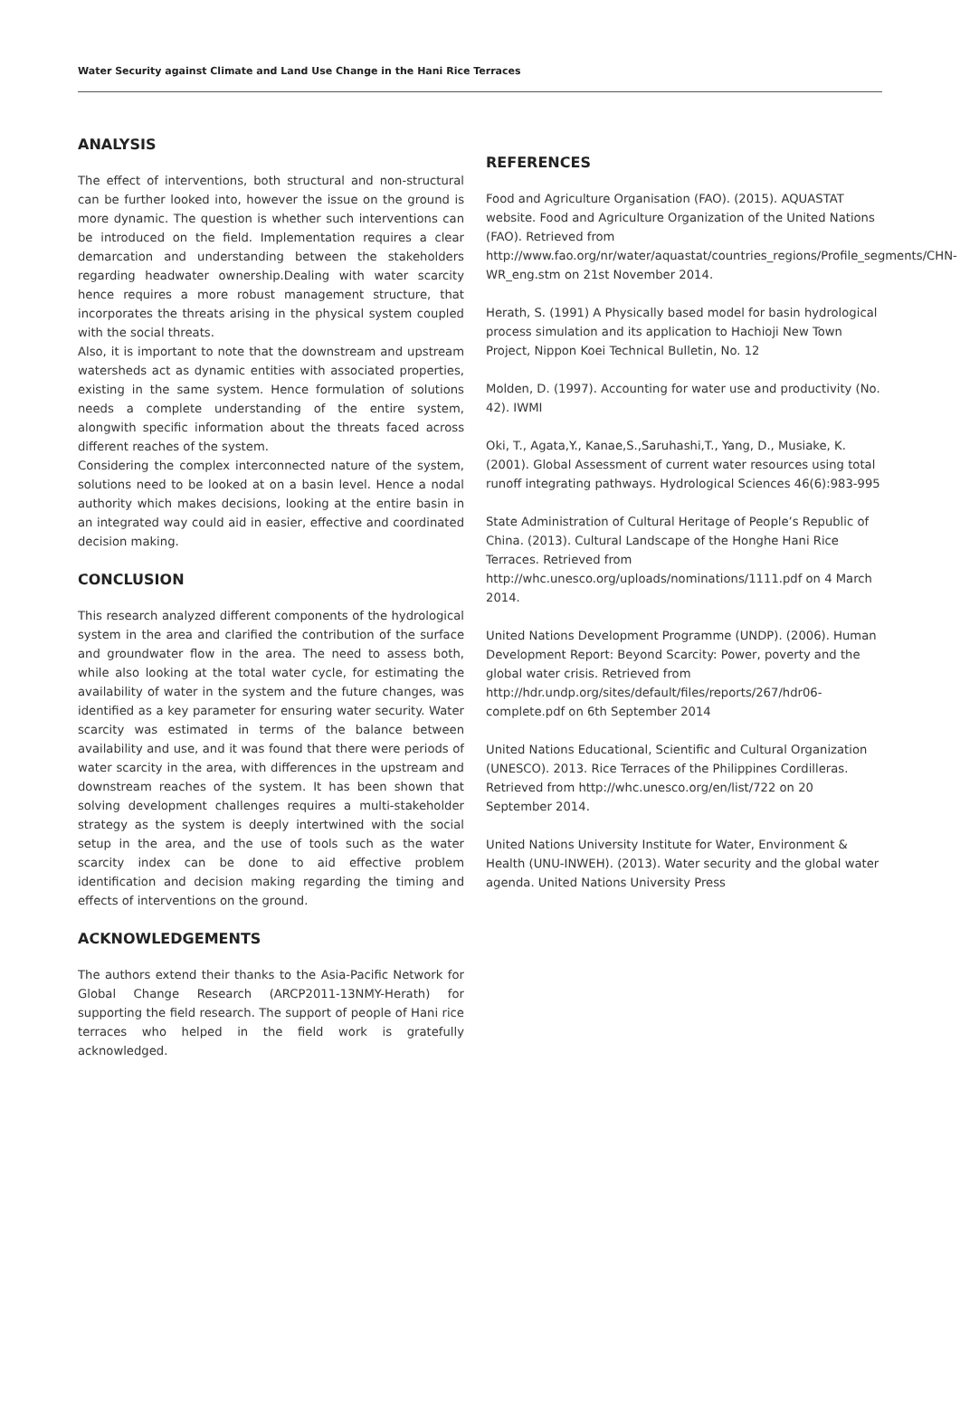Water Security against Climate and Land Use Change in the Hani Rice Terraces
ANALYSIS
The effect of interventions, both structural and non-structural can be further looked into, however the issue on the ground is more dynamic. The question is whether such interventions can be introduced on the field. Implementation requires a clear demarcation and understanding between the stakeholders regarding headwater ownership.Dealing with water scarcity hence requires a more robust management structure, that incorporates the threats arising in the physical system coupled with the social threats.
Also, it is important to note that the downstream and upstream watersheds act as dynamic entities with associated properties, existing in the same system. Hence formulation of solutions needs a complete understanding of the entire system, alongwith specific information about the threats faced across different reaches of the system.
Considering the complex interconnected nature of the system, solutions need to be looked at on a basin level. Hence a nodal authority which makes decisions, looking at the entire basin in an integrated way could aid in easier, effective and coordinated decision making.
CONCLUSION
This research analyzed different components of the hydrological system in the area and clarified the contribution of the surface and groundwater flow in the area. The need to assess both, while also looking at the total water cycle, for estimating the availability of water in the system and the future changes, was identified as a key parameter for ensuring water security. Water scarcity was estimated in terms of the balance between availability and use, and it was found that there were periods of water scarcity in the area, with differences in the upstream and downstream reaches of the system. It has been shown that solving development challenges requires a multi-stakeholder strategy as the system is deeply intertwined with the social setup in the area, and the use of tools such as the water scarcity index can be done to aid effective problem identification and decision making regarding the timing and effects of interventions on the ground.
ACKNOWLEDGEMENTS
The authors extend their thanks to the Asia-Pacific Network for Global Change Research (ARCP2011-13NMY-Herath) for supporting the field research. The support of people of Hani rice terraces who helped in the field work is gratefully acknowledged.
REFERENCES
Food and Agriculture Organisation (FAO). (2015). AQUASTAT website. Food and Agriculture Organization of the United Nations (FAO). Retrieved from http://www.fao.org/nr/water/aquastat/countries_regions/Profile_segments/CHN-WR_eng.stm on 21st November 2014.
Herath, S. (1991) A Physically based model for basin hydrological process simulation and its application to Hachioji New Town Project, Nippon Koei Technical Bulletin, No. 12
Molden, D. (1997). Accounting for water use and productivity (No. 42). IWMI
Oki, T., Agata,Y., Kanae,S.,Saruhashi,T., Yang, D., Musiake, K.(2001). Global Assessment of current water resources using total runoff integrating pathways. Hydrological Sciences 46(6):983-995
State Administration of Cultural Heritage of People’s Republic of China. (2013). Cultural Landscape of the Honghe Hani Rice Terraces. Retrieved from http://whc.unesco.org/uploads/nominations/1111.pdf on 4 March 2014.
United Nations Development Programme (UNDP). (2006). Human Development Report: Beyond Scarcity: Power, poverty and the global water crisis. Retrieved from http://hdr.undp.org/sites/default/files/reports/267/hdr06-complete.pdf on 6th September 2014
United Nations Educational, Scientific and Cultural Organization (UNESCO). 2013. Rice Terraces of the Philippines Cordilleras. Retrieved from http://whc.unesco.org/en/list/722 on 20 September 2014.
United Nations University Institute for Water, Environment & Health (UNU-INWEH). (2013). Water security and the global water agenda. United Nations University Press